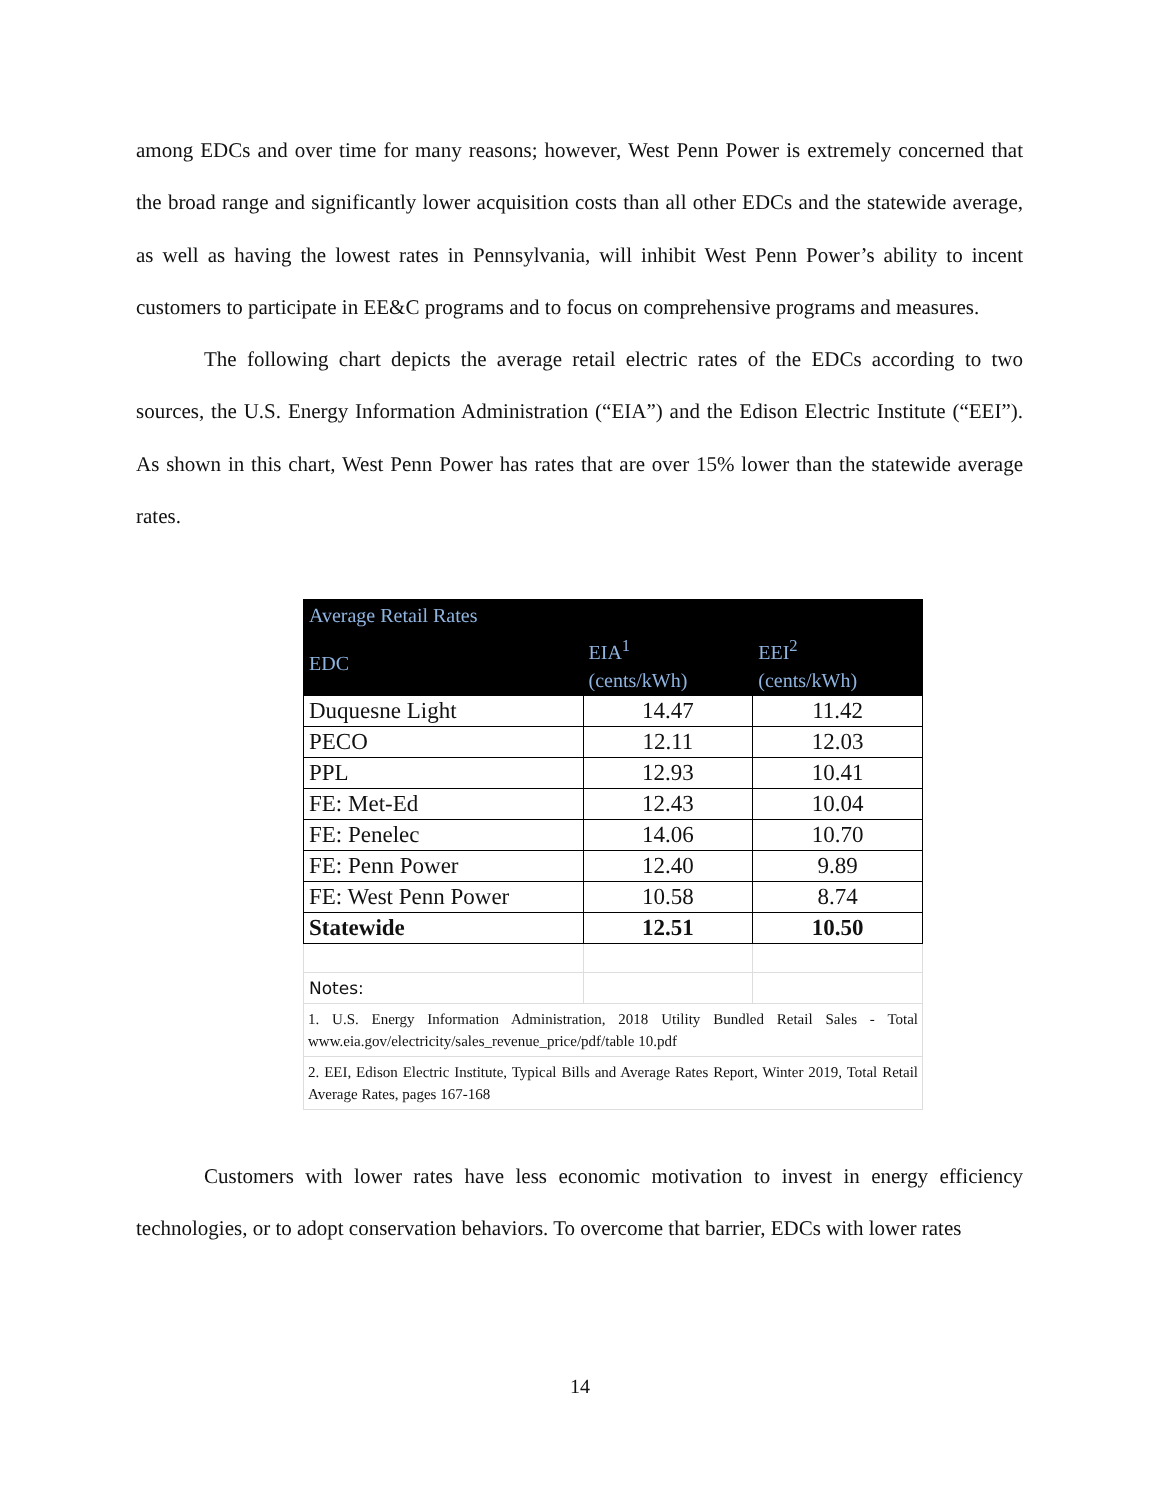among EDCs and over time for many reasons; however, West Penn Power is extremely concerned that the broad range and significantly lower acquisition costs than all other EDCs and the statewide average, as well as having the lowest rates in Pennsylvania, will inhibit West Penn Power’s ability to incent customers to participate in EE&C programs and to focus on comprehensive programs and measures.
The following chart depicts the average retail electric rates of the EDCs according to two sources, the U.S. Energy Information Administration (“EIA”) and the Edison Electric Institute (“EEI”). As shown in this chart, West Penn Power has rates that are over 15% lower than the statewide average rates.
| Average Retail Rates | | |
| --- | --- | --- |
| EDC | EIA<sup>1</sup> (cents/kWh) | EEI<sup>2</sup> (cents/kWh) |
| Duquesne Light | 14.47 | 11.42 |
| PECO | 12.11 | 12.03 |
| PPL | 12.93 | 10.41 |
| FE: Met-Ed | 12.43 | 10.04 |
| FE: Penelec | 14.06 | 10.70 |
| FE: Penn Power | 12.40 | 9.89 |
| FE: West Penn Power | 10.58 | 8.74 |
| Statewide | 12.51 | 10.50 |
| Notes: | | |
| 1. U.S. Energy Information Administration, 2018 Utility Bundled Retail Sales - Total www.eia.gov/electricity/sales_revenue_price/pdf/table 10.pdf | | |
| 2. EEI, Edison Electric Institute, Typical Bills and Average Rates Report, Winter 2019, Total Retail Average Rates, pages 167-168 | | |
Customers with lower rates have less economic motivation to invest in energy efficiency technologies, or to adopt conservation behaviors. To overcome that barrier, EDCs with lower rates
14